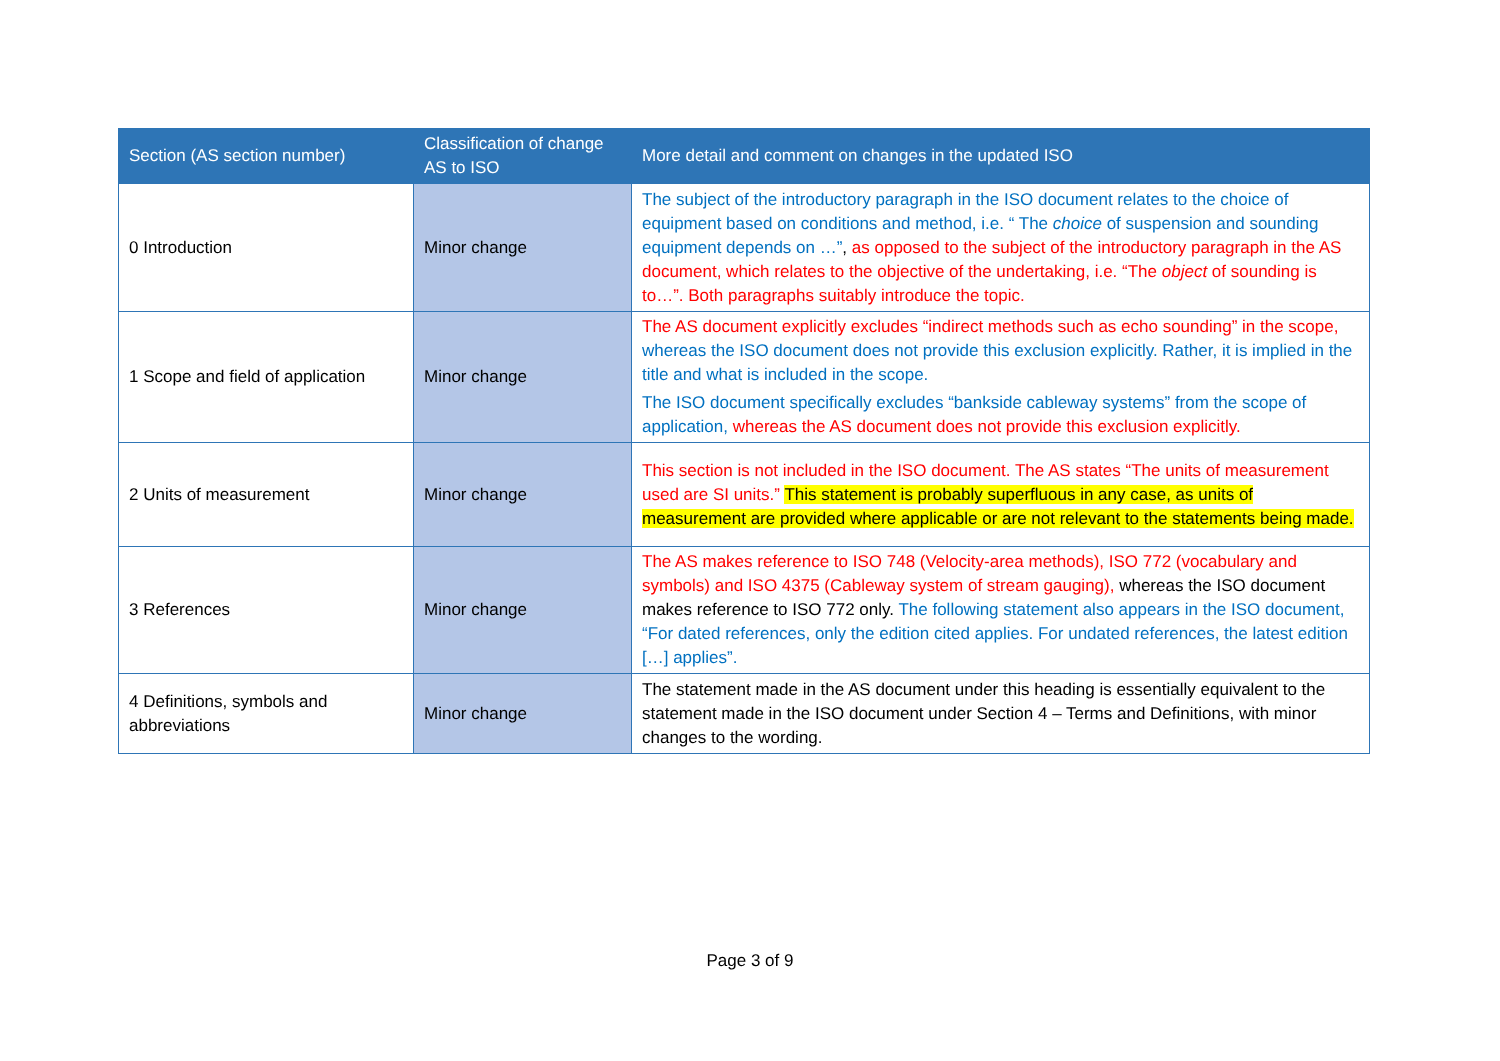| Section (AS section number) | Classification of change AS to ISO | More detail and comment on changes in the updated ISO |
| --- | --- | --- |
| 0 Introduction | Minor change | The subject of the introductory paragraph in the ISO document relates to the choice of equipment based on conditions and method, i.e. “ The choice of suspension and sounding equipment depends on …” , as opposed to the subject of the introductory paragraph in the AS document, which relates to the objective of the undertaking, i.e. “The object of sounding is to…”. Both paragraphs suitably introduce the topic. |
| 1 Scope and field of application | Minor change | The AS document explicitly excludes “indirect methods such as echo sounding” in the scope, whereas the ISO document does not provide this exclusion explicitly. Rather, it is implied in the title and what is included in the scope. The ISO document specifically excludes “bankside cableway systems” from the scope of application, whereas the AS document does not provide this exclusion explicitly. |
| 2 Units of measurement | Minor change | This section is not included in the ISO document. The AS states “The units of measurement used are SI units.” This statement is probably superfluous in any case, as units of measurement are provided where applicable or are not relevant to the statements being made. |
| 3 References | Minor change | The AS makes reference to ISO 748 (Velocity-area methods), ISO 772 (vocabulary and symbols) and ISO 4375 (Cableway system of stream gauging), whereas the ISO document makes reference to ISO 772 only. The following statement also appears in the ISO document, “For dated references, only the edition cited applies. For undated references, the latest edition […] applies”. |
| 4 Definitions, symbols and abbreviations | Minor change | The statement made in the AS document under this heading is essentially equivalent to the statement made in the ISO document under Section 4 – Terms and Definitions, with minor changes to the wording. |
Page 3 of 9